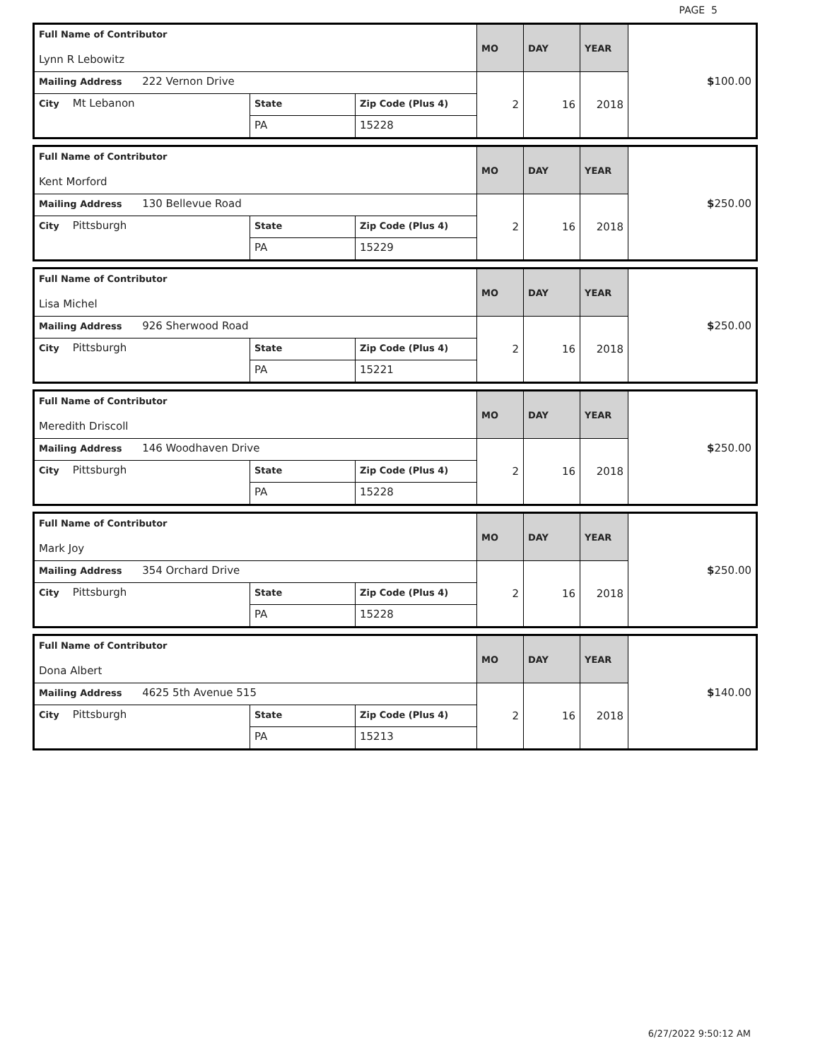PAGE 5
| Full Name of Contributor Lynn R Lebowitz | | | MO | DAY | YEAR | $ 100.00 |
| Mailing Address 222 Vernon Drive | | | 2 | 16 | 2018 | |
| City Mt Lebanon | State | Zip Code (Plus 4) | | | | |
| | PA | 15228 | | | | |
| Full Name of Contributor Kent Morford | | | MO | DAY | YEAR | $ 250.00 |
| Mailing Address 130 Bellevue Road | | | 2 | 16 | 2018 | |
| City Pittsburgh | State | Zip Code (Plus 4) | | | | |
| | PA | 15229 | | | | |
| Full Name of Contributor Lisa Michel | | | MO | DAY | YEAR | $ 250.00 |
| Mailing Address 926 Sherwood Road | | | 2 | 16 | 2018 | |
| City Pittsburgh | State | Zip Code (Plus 4) | | | | |
| | PA | 15221 | | | | |
| Full Name of Contributor Meredith Driscoll | | | MO | DAY | YEAR | $ 250.00 |
| Mailing Address 146 Woodhaven Drive | | | 2 | 16 | 2018 | |
| City Pittsburgh | State | Zip Code (Plus 4) | | | | |
| | PA | 15228 | | | | |
| Full Name of Contributor Mark Joy | | | MO | DAY | YEAR | $ 250.00 |
| Mailing Address 354 Orchard Drive | | | 2 | 16 | 2018 | |
| City Pittsburgh | State | Zip Code (Plus 4) | | | | |
| | PA | 15228 | | | | |
| Full Name of Contributor Dona Albert | | | MO | DAY | YEAR | $ 140.00 |
| Mailing Address 4625 5th Avenue 515 | | | 2 | 16 | 2018 | |
| City Pittsburgh | State | Zip Code (Plus 4) | | | | |
| | PA | 15213 | | | | |
6/27/2022 9:50:12 AM